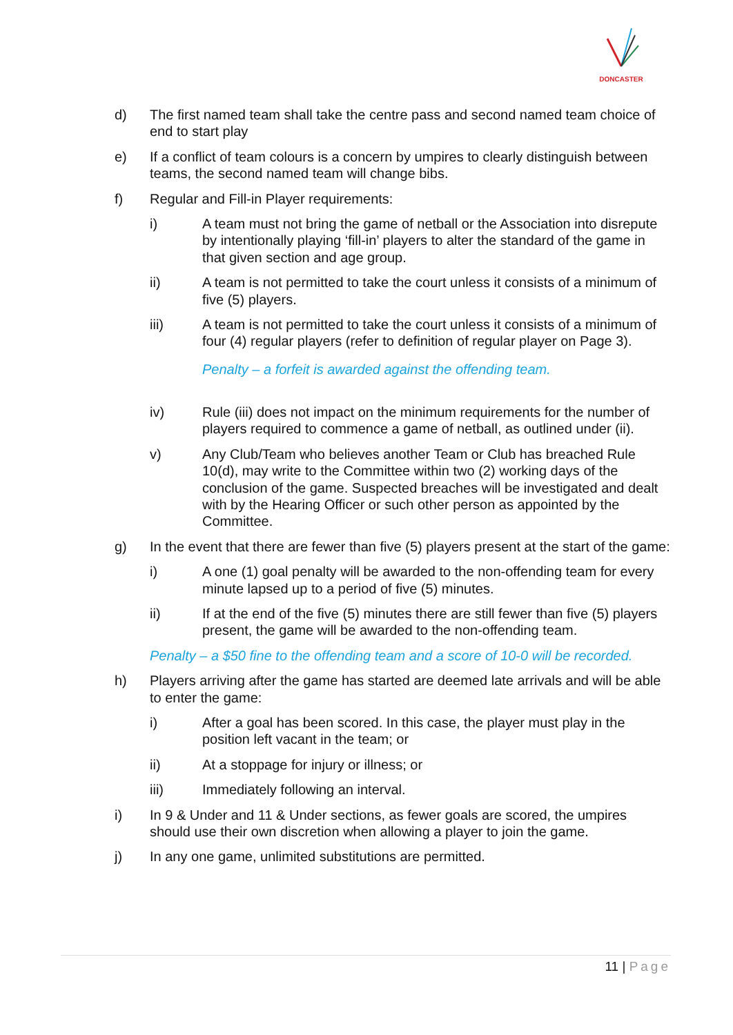DONCASTER
d) The first named team shall take the centre pass and second named team choice of end to start play
e) If a conflict of team colours is a concern by umpires to clearly distinguish between teams, the second named team will change bibs.
f) Regular and Fill-in Player requirements:
i) A team must not bring the game of netball or the Association into disrepute by intentionally playing ‘fill-in’ players to alter the standard of the game in that given section and age group.
ii) A team is not permitted to take the court unless it consists of a minimum of five (5) players.
iii) A team is not permitted to take the court unless it consists of a minimum of four (4) regular players (refer to definition of regular player on Page 3).
Penalty – a forfeit is awarded against the offending team.
iv) Rule (iii) does not impact on the minimum requirements for the number of players required to commence a game of netball, as outlined under (ii).
v) Any Club/Team who believes another Team or Club has breached Rule 10(d), may write to the Committee within two (2) working days of the conclusion of the game. Suspected breaches will be investigated and dealt with by the Hearing Officer or such other person as appointed by the Committee.
g) In the event that there are fewer than five (5) players present at the start of the game:
i) A one (1) goal penalty will be awarded to the non-offending team for every minute lapsed up to a period of five (5) minutes.
ii) If at the end of the five (5) minutes there are still fewer than five (5) players present, the game will be awarded to the non-offending team.
Penalty – a $50 fine to the offending team and a score of 10-0 will be recorded.
h) Players arriving after the game has started are deemed late arrivals and will be able to enter the game:
i) After a goal has been scored. In this case, the player must play in the position left vacant in the team; or
ii) At a stoppage for injury or illness; or
iii) Immediately following an interval.
i) In 9 & Under and 11 & Under sections, as fewer goals are scored, the umpires should use their own discretion when allowing a player to join the game.
j) In any one game, unlimited substitutions are permitted.
11 | Page